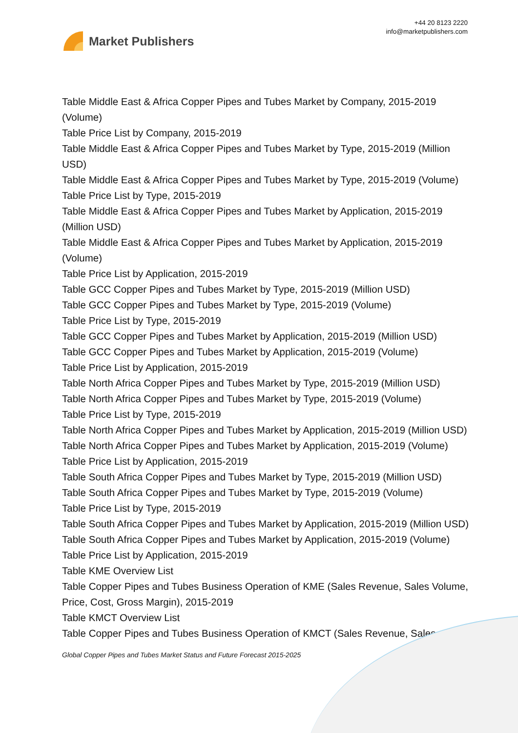Market Publishers
+44 20 8123 2220
info@marketpublishers.com
Table Middle East & Africa Copper Pipes and Tubes Market by Company, 2015-2019 (Volume)
Table Price List by Company, 2015-2019
Table Middle East & Africa Copper Pipes and Tubes Market by Type, 2015-2019 (Million USD)
Table Middle East & Africa Copper Pipes and Tubes Market by Type, 2015-2019 (Volume)
Table Price List by Type, 2015-2019
Table Middle East & Africa Copper Pipes and Tubes Market by Application, 2015-2019 (Million USD)
Table Middle East & Africa Copper Pipes and Tubes Market by Application, 2015-2019 (Volume)
Table Price List by Application, 2015-2019
Table GCC Copper Pipes and Tubes Market by Type, 2015-2019 (Million USD)
Table GCC Copper Pipes and Tubes Market by Type, 2015-2019 (Volume)
Table Price List by Type, 2015-2019
Table GCC Copper Pipes and Tubes Market by Application, 2015-2019 (Million USD)
Table GCC Copper Pipes and Tubes Market by Application, 2015-2019 (Volume)
Table Price List by Application, 2015-2019
Table North Africa Copper Pipes and Tubes Market by Type, 2015-2019 (Million USD)
Table North Africa Copper Pipes and Tubes Market by Type, 2015-2019 (Volume)
Table Price List by Type, 2015-2019
Table North Africa Copper Pipes and Tubes Market by Application, 2015-2019 (Million USD)
Table North Africa Copper Pipes and Tubes Market by Application, 2015-2019 (Volume)
Table Price List by Application, 2015-2019
Table South Africa Copper Pipes and Tubes Market by Type, 2015-2019 (Million USD)
Table South Africa Copper Pipes and Tubes Market by Type, 2015-2019 (Volume)
Table Price List by Type, 2015-2019
Table South Africa Copper Pipes and Tubes Market by Application, 2015-2019 (Million USD)
Table South Africa Copper Pipes and Tubes Market by Application, 2015-2019 (Volume)
Table Price List by Application, 2015-2019
Table KME Overview List
Table Copper Pipes and Tubes Business Operation of KME (Sales Revenue, Sales Volume, Price, Cost, Gross Margin), 2015-2019
Table KMCT Overview List
Table Copper Pipes and Tubes Business Operation of KMCT (Sales Revenue, Sales
Global Copper Pipes and Tubes Market Status and Future Forecast 2015-2025